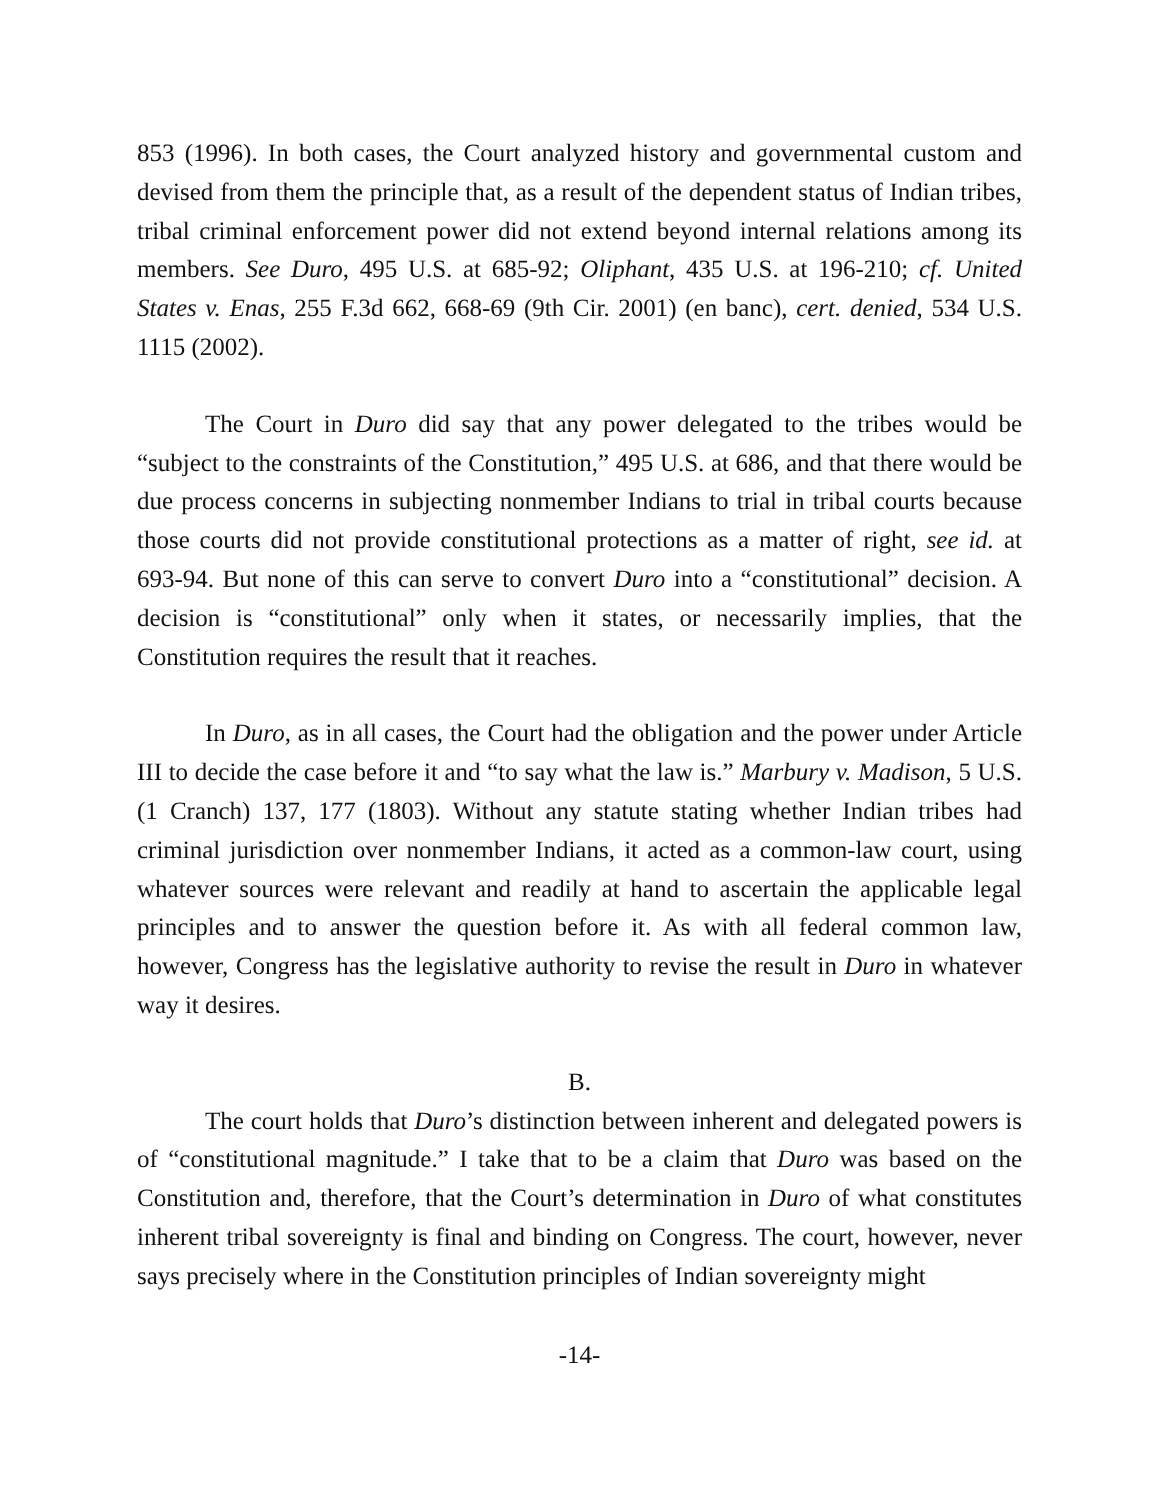853 (1996). In both cases, the Court analyzed history and governmental custom and devised from them the principle that, as a result of the dependent status of Indian tribes, tribal criminal enforcement power did not extend beyond internal relations among its members. See Duro, 495 U.S. at 685-92; Oliphant, 435 U.S. at 196-210; cf. United States v. Enas, 255 F.3d 662, 668-69 (9th Cir. 2001) (en banc), cert. denied, 534 U.S. 1115 (2002).
The Court in Duro did say that any power delegated to the tribes would be “subject to the constraints of the Constitution,” 495 U.S. at 686, and that there would be due process concerns in subjecting nonmember Indians to trial in tribal courts because those courts did not provide constitutional protections as a matter of right, see id. at 693-94. But none of this can serve to convert Duro into a “constitutional” decision. A decision is “constitutional” only when it states, or necessarily implies, that the Constitution requires the result that it reaches.
In Duro, as in all cases, the Court had the obligation and the power under Article III to decide the case before it and “to say what the law is.” Marbury v. Madison, 5 U.S. (1 Cranch) 137, 177 (1803). Without any statute stating whether Indian tribes had criminal jurisdiction over nonmember Indians, it acted as a common-law court, using whatever sources were relevant and readily at hand to ascertain the applicable legal principles and to answer the question before it. As with all federal common law, however, Congress has the legislative authority to revise the result in Duro in whatever way it desires.
B.
The court holds that Duro’s distinction between inherent and delegated powers is of “constitutional magnitude.” I take that to be a claim that Duro was based on the Constitution and, therefore, that the Court’s determination in Duro of what constitutes inherent tribal sovereignty is final and binding on Congress. The court, however, never says precisely where in the Constitution principles of Indian sovereignty might
-14-